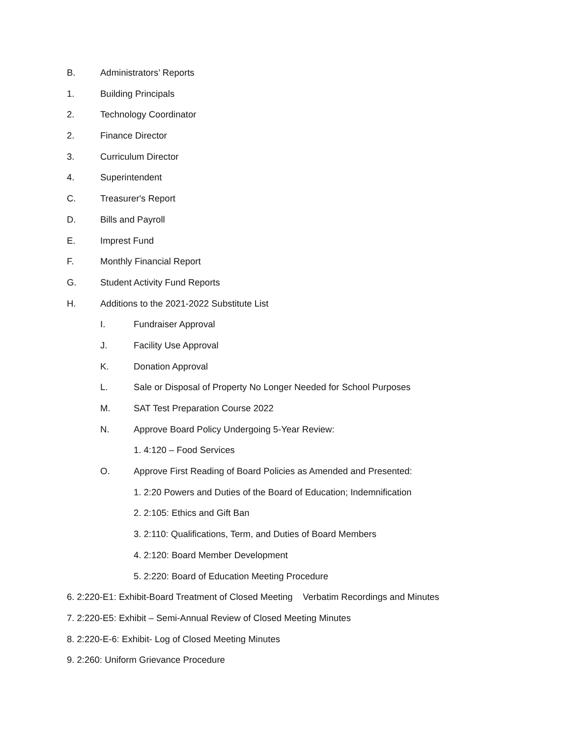B. Administrators’ Reports
1. Building Principals
2. Technology Coordinator
2. Finance Director
3. Curriculum Director
4. Superintendent
C. Treasurer's Report
D. Bills and Payroll
E. Imprest Fund
F. Monthly Financial Report
G. Student Activity Fund Reports
H. Additions to the 2021-2022 Substitute List
I. Fundraiser Approval
J. Facility Use Approval
K. Donation Approval
L. Sale or Disposal of Property No Longer Needed for School Purposes
M. SAT Test Preparation Course 2022
N. Approve Board Policy Undergoing 5-Year Review:
1. 4:120 – Food Services
O. Approve First Reading of Board Policies as Amended and Presented:
1. 2:20 Powers and Duties of the Board of Education; Indemnification
2. 2:105: Ethics and Gift Ban
3. 2:110: Qualifications, Term, and Duties of Board Members
4. 2:120: Board Member Development
5. 2:220: Board of Education Meeting Procedure
6. 2:220-E1: Exhibit-Board Treatment of Closed Meeting Verbatim Recordings and Minutes
7. 2:220-E5: Exhibit – Semi-Annual Review of Closed Meeting Minutes
8. 2:220-E-6: Exhibit- Log of Closed Meeting Minutes
9. 2:260: Uniform Grievance Procedure